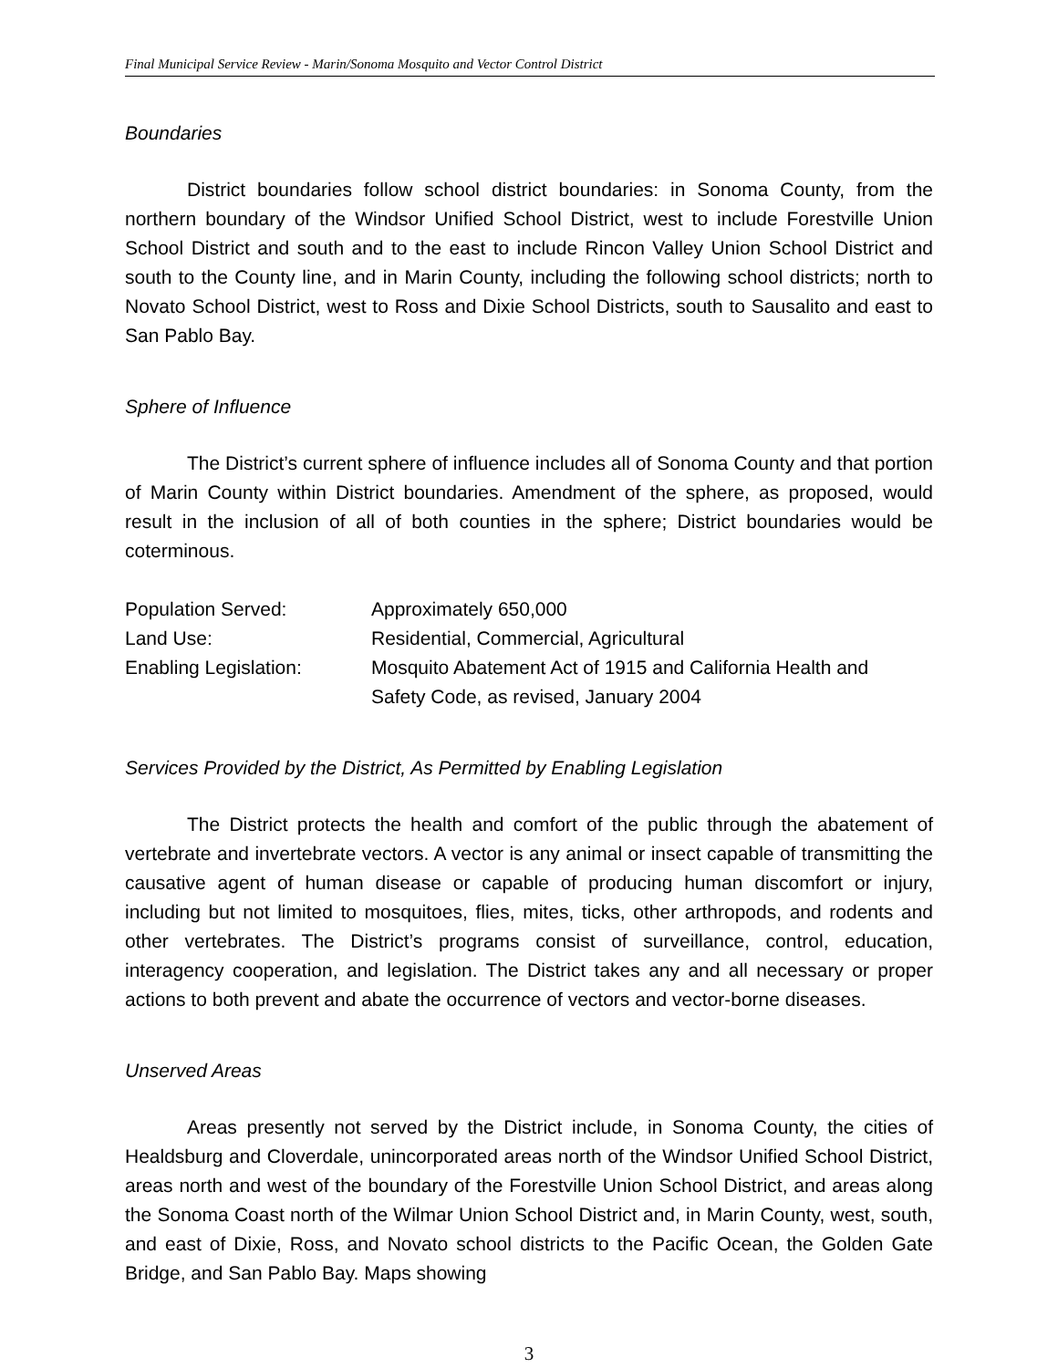Final Municipal Service Review - Marin/Sonoma Mosquito and Vector Control District
Boundaries
District boundaries follow school district boundaries: in Sonoma County, from the northern boundary of the Windsor Unified School District, west to include Forestville Union School District and south and to the east to include Rincon Valley Union School District and south to the County line, and in Marin County, including the following school districts; north to Novato School District, west to Ross and Dixie School Districts, south to Sausalito and east to San Pablo Bay.
Sphere of Influence
The District’s current sphere of influence includes all of Sonoma County and that portion of Marin County within District boundaries. Amendment of the sphere, as proposed, would result in the inclusion of all of both counties in the sphere; District boundaries would be coterminous.
| Population Served: | Approximately 650,000 |
| Land Use: | Residential, Commercial, Agricultural |
| Enabling Legislation: | Mosquito Abatement Act of 1915 and California Health and Safety Code, as revised, January 2004 |
Services Provided by the District, As Permitted by Enabling Legislation
The District protects the health and comfort of the public through the abatement of vertebrate and invertebrate vectors. A vector is any animal or insect capable of transmitting the causative agent of human disease or capable of producing human discomfort or injury, including but not limited to mosquitoes, flies, mites, ticks, other arthropods, and rodents and other vertebrates. The District’s programs consist of surveillance, control, education, interagency cooperation, and legislation. The District takes any and all necessary or proper actions to both prevent and abate the occurrence of vectors and vector-borne diseases.
Unserved Areas
Areas presently not served by the District include, in Sonoma County, the cities of Healdsburg and Cloverdale, unincorporated areas north of the Windsor Unified School District, areas north and west of the boundary of the Forestville Union School District, and areas along the Sonoma Coast north of the Wilmar Union School District and, in Marin County, west, south, and east of Dixie, Ross, and Novato school districts to the Pacific Ocean, the Golden Gate Bridge, and San Pablo Bay. Maps showing
3